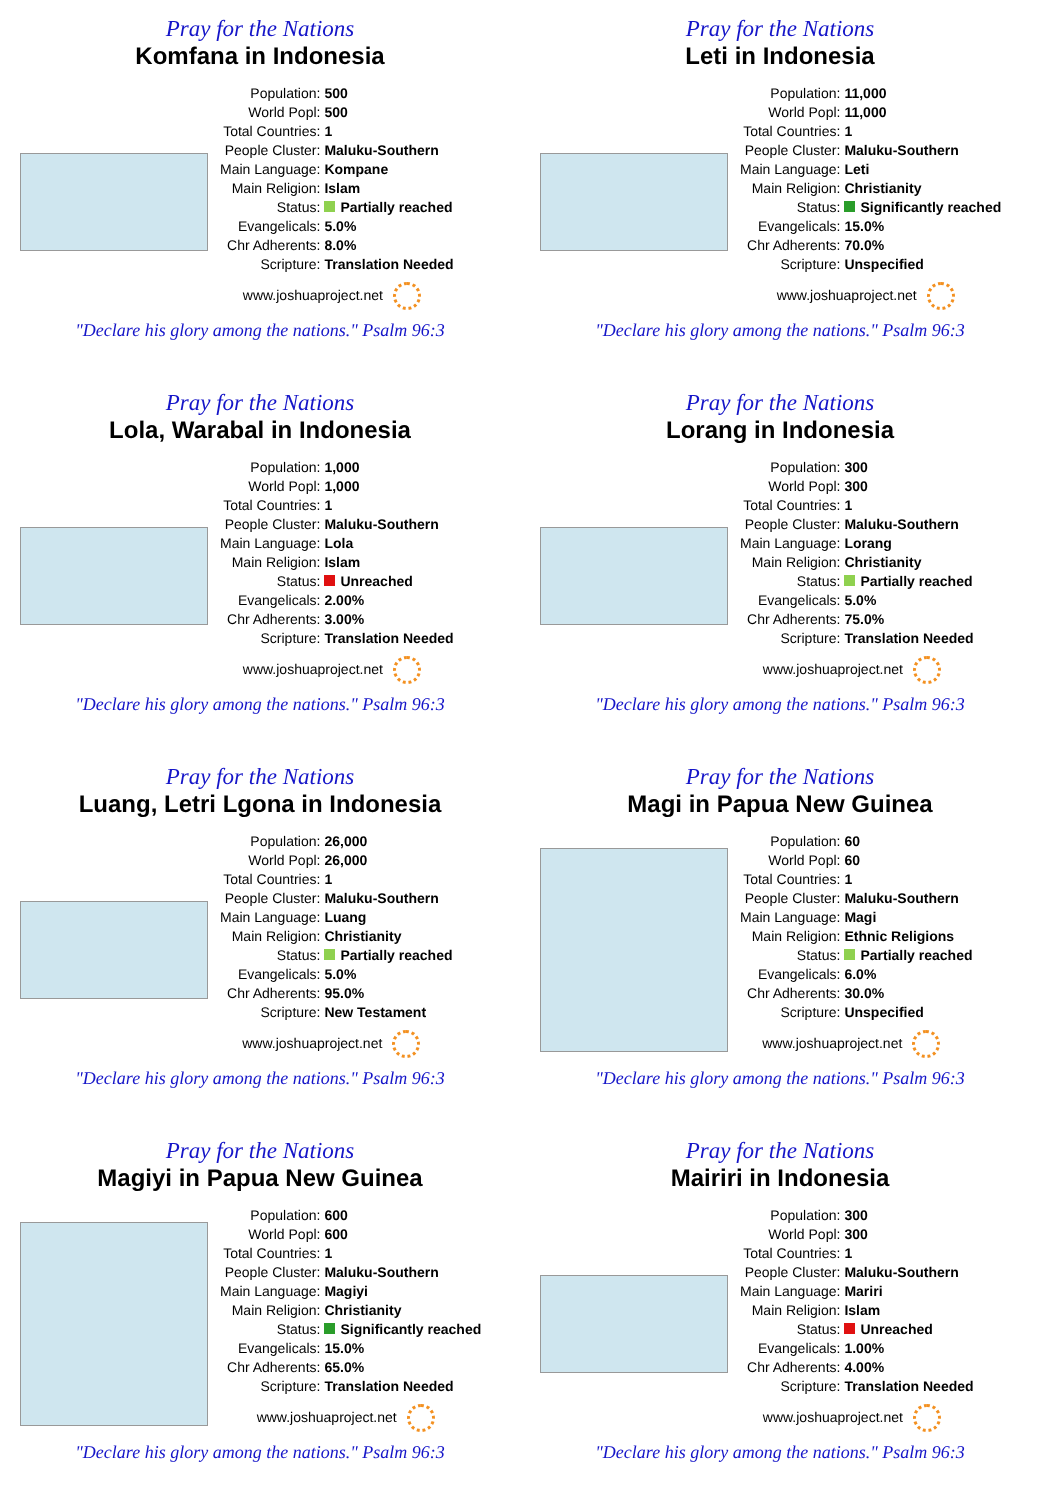Pray for the Nations
Komfana in Indonesia
| Population: | 500 |
| World Popl: | 500 |
| Total Countries: | 1 |
| People Cluster: | Maluku-Southern |
| Main Language: | Kompane |
| Main Religion: | Islam |
| Status: | Partially reached |
| Evangelicals: | 5.0% |
| Chr Adherents: | 8.0% |
| Scripture: | Translation Needed |
www.joshuaproject.net
"Declare his glory among the nations." Psalm 96:3
Pray for the Nations
Leti in Indonesia
| Population: | 11,000 |
| World Popl: | 11,000 |
| Total Countries: | 1 |
| People Cluster: | Maluku-Southern |
| Main Language: | Leti |
| Main Religion: | Christianity |
| Status: | Significantly reached |
| Evangelicals: | 15.0% |
| Chr Adherents: | 70.0% |
| Scripture: | Unspecified |
www.joshuaproject.net
"Declare his glory among the nations." Psalm 96:3
Pray for the Nations
Lola, Warabal in Indonesia
| Population: | 1,000 |
| World Popl: | 1,000 |
| Total Countries: | 1 |
| People Cluster: | Maluku-Southern |
| Main Language: | Lola |
| Main Religion: | Islam |
| Status: | Unreached |
| Evangelicals: | 2.00% |
| Chr Adherents: | 3.00% |
| Scripture: | Translation Needed |
www.joshuaproject.net
"Declare his glory among the nations." Psalm 96:3
Pray for the Nations
Lorang in Indonesia
| Population: | 300 |
| World Popl: | 300 |
| Total Countries: | 1 |
| People Cluster: | Maluku-Southern |
| Main Language: | Lorang |
| Main Religion: | Christianity |
| Status: | Partially reached |
| Evangelicals: | 5.0% |
| Chr Adherents: | 75.0% |
| Scripture: | Translation Needed |
www.joshuaproject.net
"Declare his glory among the nations." Psalm 96:3
Pray for the Nations
Luang, Letri Lgona in Indonesia
| Population: | 26,000 |
| World Popl: | 26,000 |
| Total Countries: | 1 |
| People Cluster: | Maluku-Southern |
| Main Language: | Luang |
| Main Religion: | Christianity |
| Status: | Partially reached |
| Evangelicals: | 5.0% |
| Chr Adherents: | 95.0% |
| Scripture: | New Testament |
www.joshuaproject.net
"Declare his glory among the nations." Psalm 96:3
Pray for the Nations
Magi in Papua New Guinea
| Population: | 60 |
| World Popl: | 60 |
| Total Countries: | 1 |
| People Cluster: | Maluku-Southern |
| Main Language: | Magi |
| Main Religion: | Ethnic Religions |
| Status: | Partially reached |
| Evangelicals: | 6.0% |
| Chr Adherents: | 30.0% |
| Scripture: | Unspecified |
www.joshuaproject.net
"Declare his glory among the nations." Psalm 96:3
Pray for the Nations
Magiyi in Papua New Guinea
| Population: | 600 |
| World Popl: | 600 |
| Total Countries: | 1 |
| People Cluster: | Maluku-Southern |
| Main Language: | Magiyi |
| Main Religion: | Christianity |
| Status: | Significantly reached |
| Evangelicals: | 15.0% |
| Chr Adherents: | 65.0% |
| Scripture: | Translation Needed |
www.joshuaproject.net
"Declare his glory among the nations." Psalm 96:3
Pray for the Nations
Mairiri in Indonesia
| Population: | 300 |
| World Popl: | 300 |
| Total Countries: | 1 |
| People Cluster: | Maluku-Southern |
| Main Language: | Mariri |
| Main Religion: | Islam |
| Status: | Unreached |
| Evangelicals: | 1.00% |
| Chr Adherents: | 4.00% |
| Scripture: | Translation Needed |
www.joshuaproject.net
"Declare his glory among the nations." Psalm 96:3